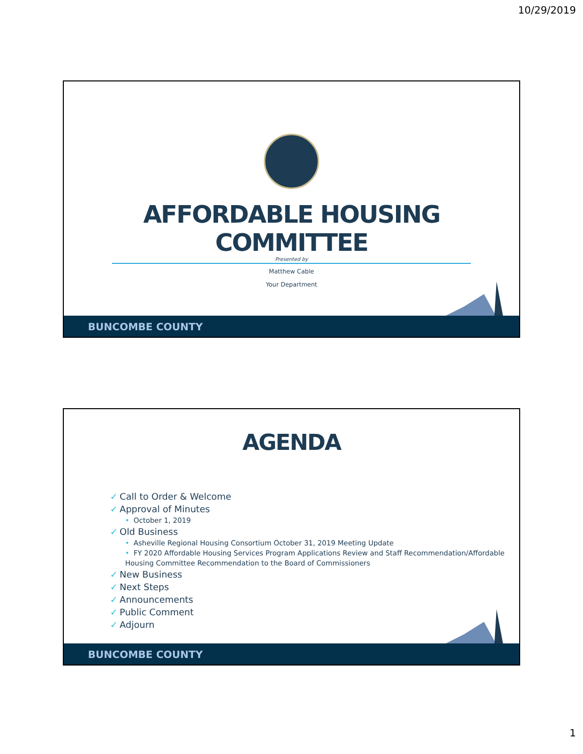10/29/2019
AFFORDABLE HOUSING COMMITTEE
Presented by
Matthew Cable
Your Department
BUNCOMBE COUNTY
AGENDA
✓ Call to Order & Welcome
✓ Approval of Minutes
• October 1, 2019
✓ Old Business
• Asheville Regional Housing Consortium October 31, 2019 Meeting Update
• FY 2020 Affordable Housing Services Program Applications Review and Staff Recommendation/Affordable Housing Committee Recommendation to the Board of Commissioners
✓ New Business
✓ Next Steps
✓ Announcements
✓ Public Comment
✓ Adjourn
BUNCOMBE COUNTY
1